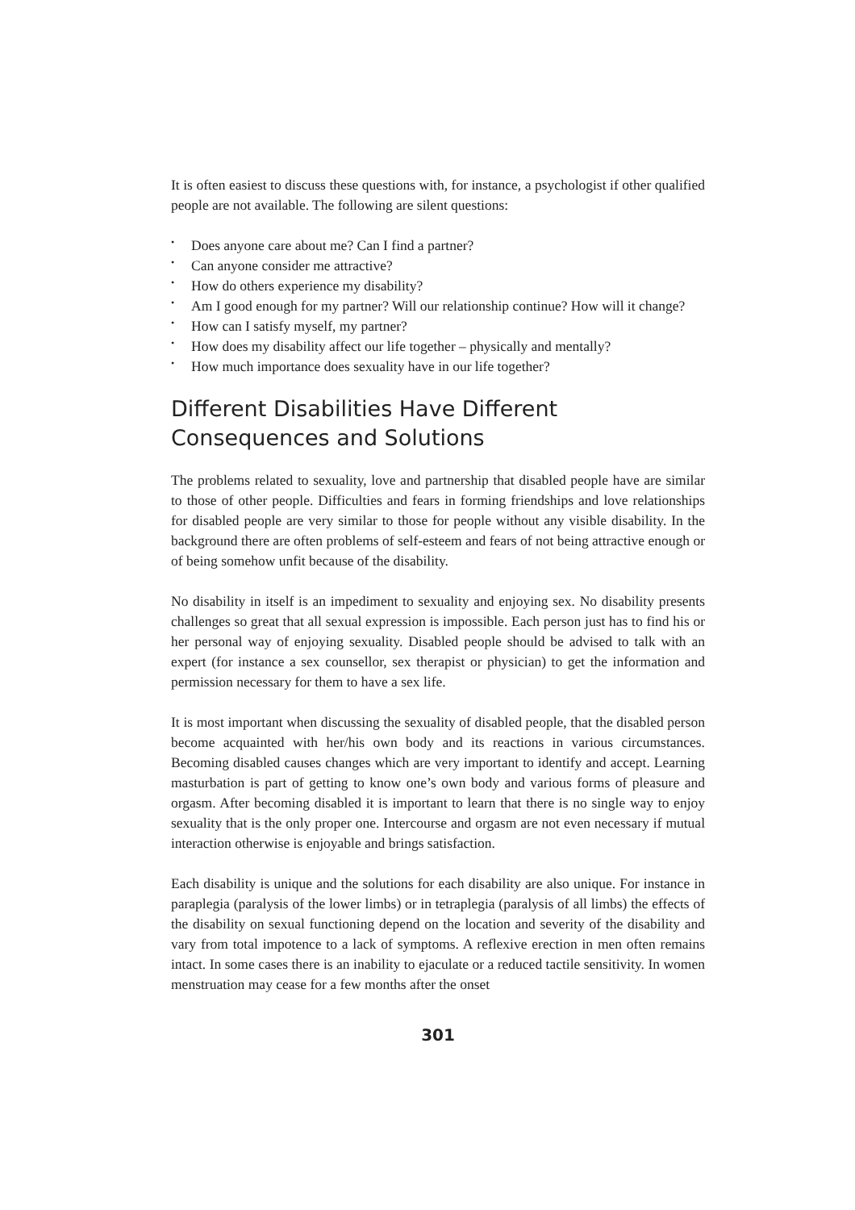It is often easiest to discuss these questions with, for instance, a psychologist if other qualified people are not available. The following are silent questions:
• Does anyone care about me? Can I find a partner?
• Can anyone consider me attractive?
• How do others experience my disability?
• Am I good enough for my partner? Will our relationship continue? How will it change?
• How can I satisfy myself, my partner?
• How does my disability affect our life together – physically and mentally?
• How much importance does sexuality have in our life together?
Different Disabilities Have Different Consequences and Solutions
The problems related to sexuality, love and partnership that disabled people have are similar to those of other people. Difficulties and fears in forming friendships and love relationships for disabled people are very similar to those for people without any visible disability. In the background there are often problems of self-esteem and fears of not being attractive enough or of being somehow unfit because of the disability.
No disability in itself is an impediment to sexuality and enjoying sex. No disability presents challenges so great that all sexual expression is impossible. Each person just has to find his or her personal way of enjoying sexuality. Disabled people should be advised to talk with an expert (for instance a sex counsellor, sex therapist or physician) to get the information and permission necessary for them to have a sex life.
It is most important when discussing the sexuality of disabled people, that the disabled person become acquainted with her/his own body and its reactions in various circumstances. Becoming disabled causes changes which are very important to identify and accept. Learning masturbation is part of getting to know one’s own body and various forms of pleasure and orgasm. After becoming disabled it is important to learn that there is no single way to enjoy sexuality that is the only proper one. Intercourse and orgasm are not even necessary if mutual interaction otherwise is enjoyable and brings satisfaction.
Each disability is unique and the solutions for each disability are also unique. For instance in paraplegia (paralysis of the lower limbs) or in tetraplegia (paralysis of all limbs) the effects of the disability on sexual functioning depend on the location and severity of the disability and vary from total impotence to a lack of symptoms. A reflexive erection in men often remains intact. In some cases there is an inability to ejaculate or a reduced tactile sensitivity. In women menstruation may cease for a few months after the onset
301